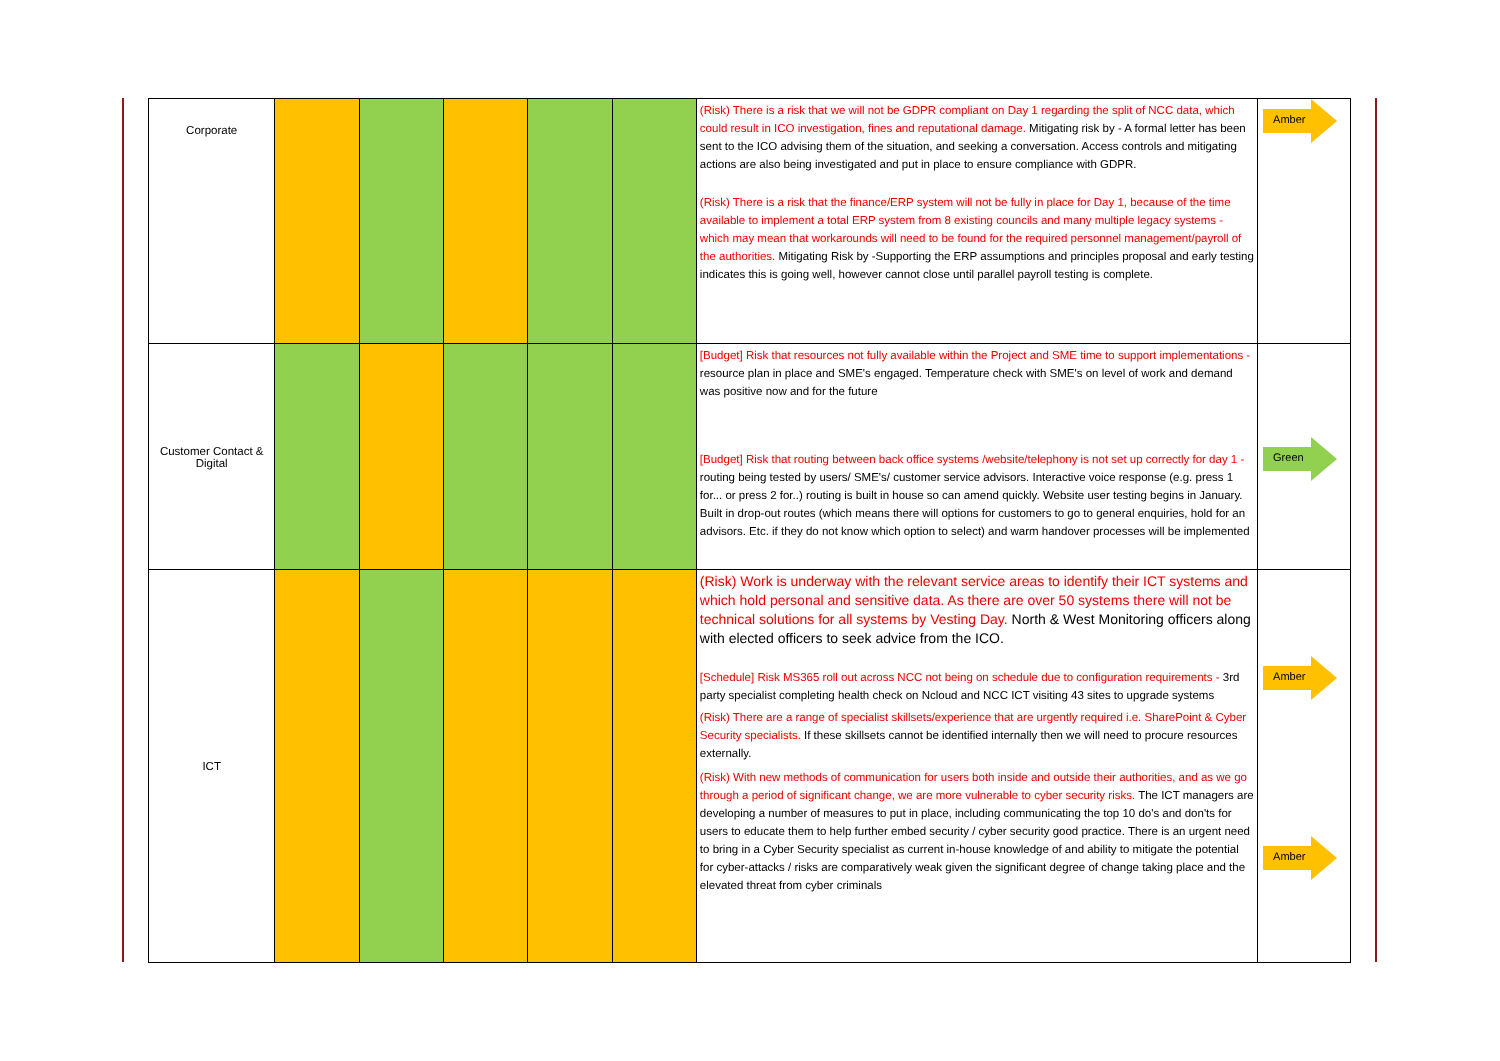| Corporate | | | | | | (Risk) There is a risk that we will not be GDPR compliant on Day 1 regarding the split of NCC data, which could result in ICO investigation, fines and reputational damage. Mitigating risk by - A formal letter has been sent to the ICO advising them of the situation, and seeking a conversation. Access controls and mitigating actions are also being investigated and put in place to ensure compliance with GDPR. (Risk) There is a risk that the finance/ERP system will not be fully in place for Day 1, because of the time available to implement a total ERP system from 8 existing councils and many multiple legacy systems - which may mean that workarounds will need to be found for the required personnel management/payroll of the authorities. Mitigating Risk by -Supporting the ERP assumptions and principles proposal and early testing indicates this is going well, however cannot close until parallel payroll testing is complete. | Amber |
| Customer Contact & Digital | | | | | | [Budget] Risk that resources not fully available within the Project and SME time to support implementations - resource plan in place and SME's engaged. Temperature check with SME's on level of work and demand was positive now and for the future [Budget] Risk that routing between back office systems /website/telephony is not set up correctly for day 1 - routing being tested by users/ SME's/ customer service advisors. Interactive voice response (e.g. press 1 for... or press 2 for..) routing is built in house so can amend quickly. Website user testing begins in January. Built in drop-out routes (which means there will options for customers to go to general enquiries, hold for an advisors. Etc. if they do not know which option to select) and warm handover processes will be implemented | Green |
| ICT | | | | | | (Risk) Work is underway with the relevant service areas to identify their ICT systems and which hold personal and sensitive data. As there are over 50 systems there will not be technical solutions for all systems by Vesting Day. North & West Monitoring officers along with elected officers to seek advice from the ICO. [Schedule] Risk MS365 roll out across NCC not being on schedule due to configuration requirements - 3rd party specialist completing health check on Ncloud and NCC ICT visiting 43 sites to upgrade systems (Risk) There are a range of specialist skillsets/experience that are urgently required i.e. SharePoint & Cyber Security specialists. If these skillsets cannot be identified internally then we will need to procure resources externally. (Risk) With new methods of communication for users both inside and outside their authorities, and as we go through a period of significant change, we are more vulnerable to cyber security risks. The ICT managers are developing a number of measures to put in place, including communicating the top 10 do's and don'ts for users to educate them to help further embed security / cyber security good practice. There is an urgent need to bring in a Cyber Security specialist as current in-house knowledge of and ability to mitigate the potential for cyber-attacks / risks are comparatively weak given the significant degree of change taking place and the elevated threat from cyber criminals | Amber Amber |